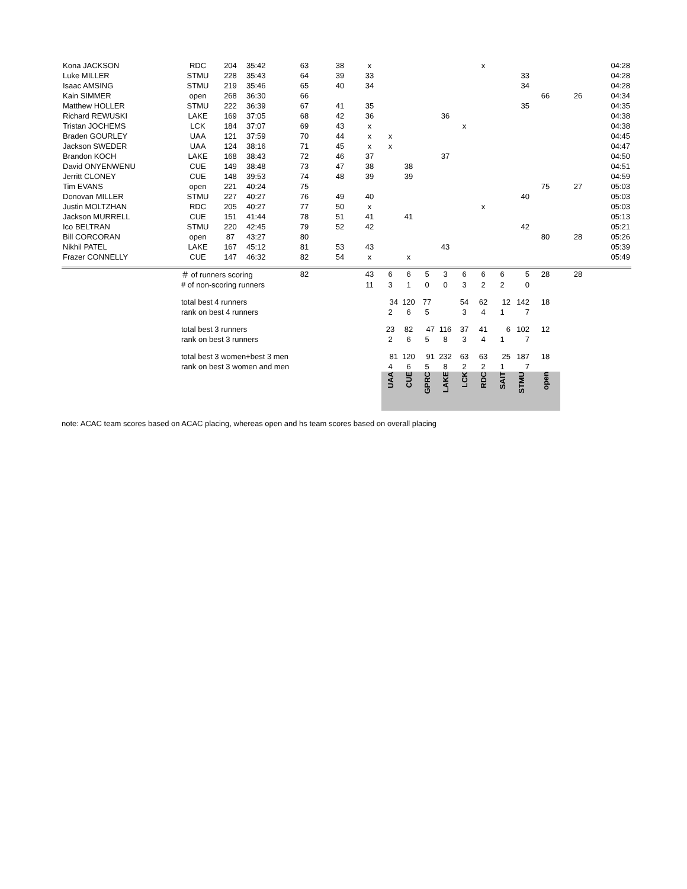| Kona JACKSON | RDC | 204 | 35:42 | 63 | 38 | x | | | | | | x | | | | | 04:28 |
| Luke MILLER | STMU | 228 | 35:43 | 64 | 39 | 33 | | | | | | | | 33 | | | 04:28 |
| Isaac AMSING | STMU | 219 | 35:46 | 65 | 40 | 34 | | | | | | | | 34 | | | 04:28 |
| Kain SIMMER | open | 268 | 36:30 | 66 | | | | | | | | | | | 66 | 26 | 04:34 |
| Matthew HOLLER | STMU | 222 | 36:39 | 67 | 41 | 35 | | | | | | | | 35 | | | 04:35 |
| Richard REWUSKI | LAKE | 169 | 37:05 | 68 | 42 | 36 | | | | 36 | | | | | | | 04:38 |
| Tristan JOCHEMS | LCK | 184 | 37:07 | 69 | 43 | x | | | | | x | | | | | | 04:38 |
| Braden GOURLEY | UAA | 121 | 37:59 | 70 | 44 | x | x | | | | | | | | | | 04:45 |
| Jackson SWEDER | UAA | 124 | 38:16 | 71 | 45 | x | x | | | | | | | | | | 04:47 |
| Brandon KOCH | LAKE | 168 | 38:43 | 72 | 46 | 37 | | | | 37 | | | | | | | 04:50 |
| David ONYENWENU | CUE | 149 | 38:48 | 73 | 47 | 38 | | 38 | | | | | | | | | 04:51 |
| Jerritt CLONEY | CUE | 148 | 39:53 | 74 | 48 | 39 | | 39 | | | | | | | | | 04:59 |
| Tim EVANS | open | 221 | 40:24 | 75 | | | | | | | | | | | 75 | 27 | 05:03 |
| Donovan MILLER | STMU | 227 | 40:27 | 76 | 49 | 40 | | | | | | | | 40 | | | 05:03 |
| Justin MOLTZHAN | RDC | 205 | 40:27 | 77 | 50 | x | | | | | | x | | | | | 05:03 |
| Jackson MURRELL | CUE | 151 | 41:44 | 78 | 51 | 41 | | 41 | | | | | | | | | 05:13 |
| Ico BELTRAN | STMU | 220 | 42:45 | 79 | 52 | 42 | | | | | | | | 42 | | | 05:21 |
| Bill CORCORAN | open | 87 | 43:27 | 80 | | | | | | | | | | | 80 | 28 | 05:26 |
| Nikhil PATEL | LAKE | 167 | 45:12 | 81 | 53 | 43 | | | | 43 | | | | | | | 05:39 |
| Frazer CONNELLY | CUE | 147 | 46:32 | 82 | 54 | x | | x | | | | | | | | | 05:49 |
| | ＃ of runners scoring | | | 82 | | 43 | 6 | 6 | 5 | 3 | 6 | 6 | 6 | 5 | 28 | 28 | |
| | # of non-scoring runners | | | | | 11 | 3 | 1 | 0 | 0 | 3 | 2 | 2 | 0 | | | |
| | total best 4 runners | | | | | | 34 | 120 | 77 | | 54 | 62 | 12 | 142 | 18 | | |
| | rank on best 4 runners | | | | | | 2 | 6 | 5 | | 3 | 4 | 1 | 7 | | | |
| | total best 3 runners | | | | | | 23 | 82 | 47 | 116 | 37 | 41 | 6 | 102 | 12 | | |
| | rank on best 3 runners | | | | | | 2 | 6 | 5 | 8 | 3 | 4 | 1 | 7 | | | |
| | total best 3 women+best 3 men | | | | | | 81 | 120 | 91 | 232 | 63 | 63 | 25 | 187 | 18 | | |
| | rank on best 3 women and men | | | | | | 4 | 6 | 5 | 8 | 2 | 2 | 1 | 7 | | | |
| | | | | | | | UAA | CUE | GPRC | LAKE | LCK | RDC | SAIT | STMU | open | | |
note: ACAC team scores based on ACAC placing, whereas open and hs team scores based on overall placing